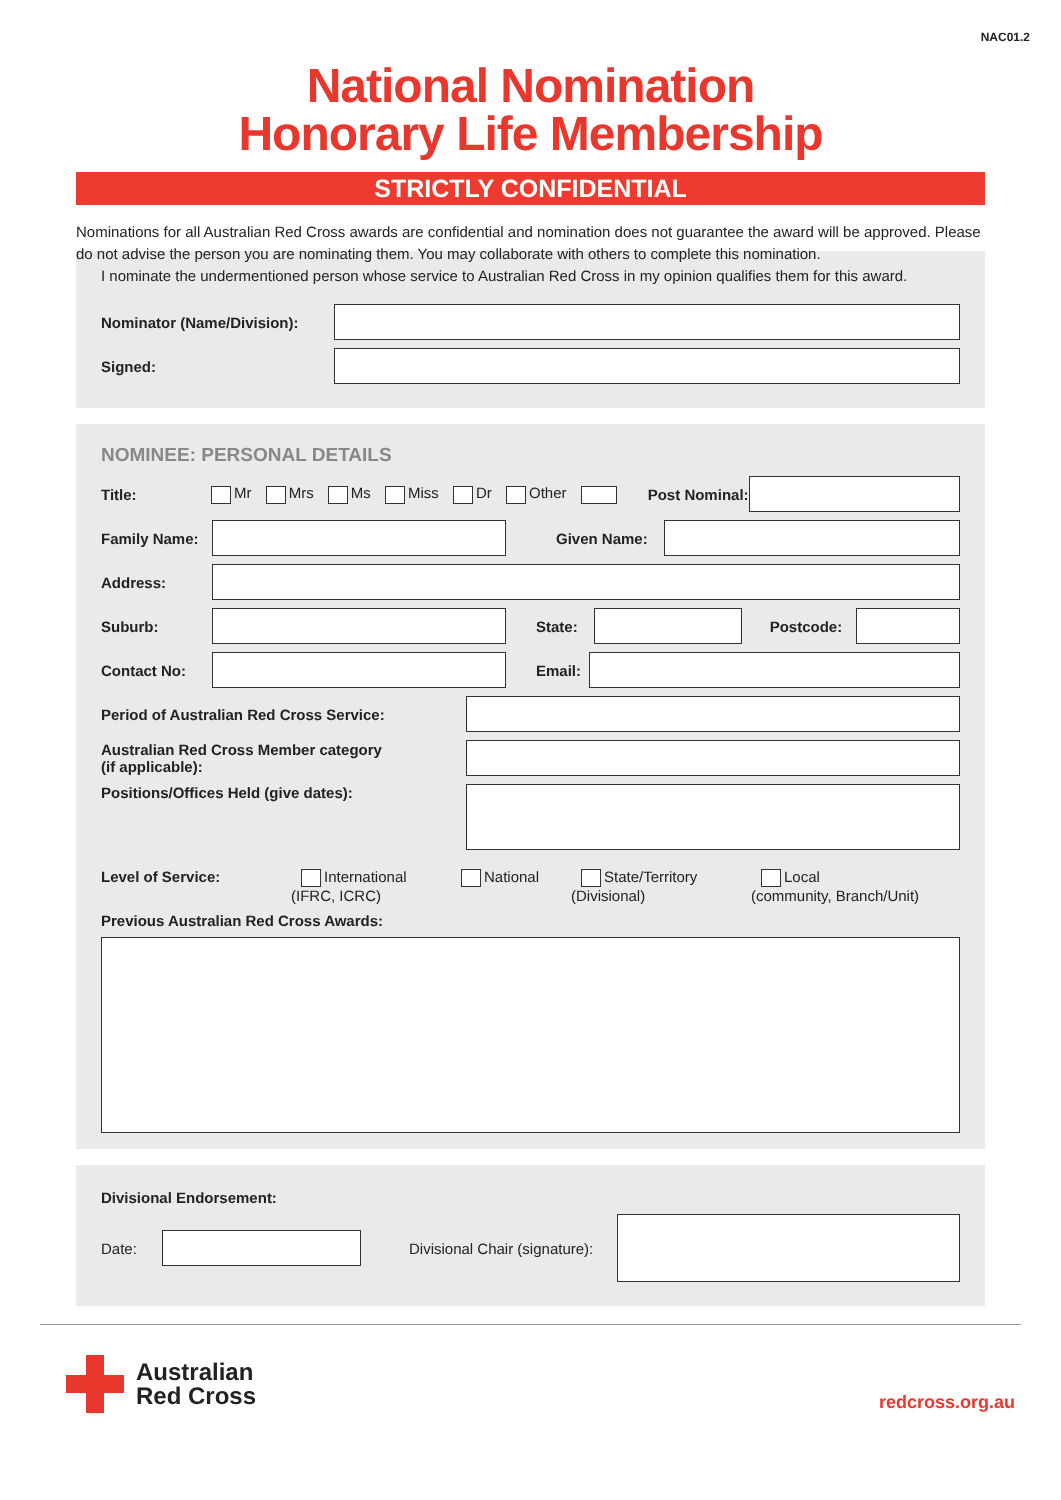NAC01.2
National Nomination
Honorary Life Membership
STRICTLY CONFIDENTIAL
Nominations for all Australian Red Cross awards are confidential and nomination does not guarantee the award will be approved. Please do not advise the person you are nominating them. You may collaborate with others to complete this nomination.
I nominate the undermentioned person whose service to Australian Red Cross in my opinion qualifies them for this award.
Nominator (Name/Division):
Signed:
NOMINEE: PERSONAL DETAILS
Title: Mr Mrs Ms Miss Dr Other Post Nominal:
Family Name: Given Name:
Address:
Suburb: State: Postcode:
Contact No: Email:
Period of Australian Red Cross Service:
Australian Red Cross Member category
(if applicable):
Positions/Offices Held (give dates):
Level of Service: International
(IFRC, ICRC) National State/Territory
(Divisional) Local
(community, Branch/Unit)
Previous Australian Red Cross Awards:
Divisional Endorsement:
Date: Divisional Chair (signature):
Australian
Red Cross
redcross.org.au